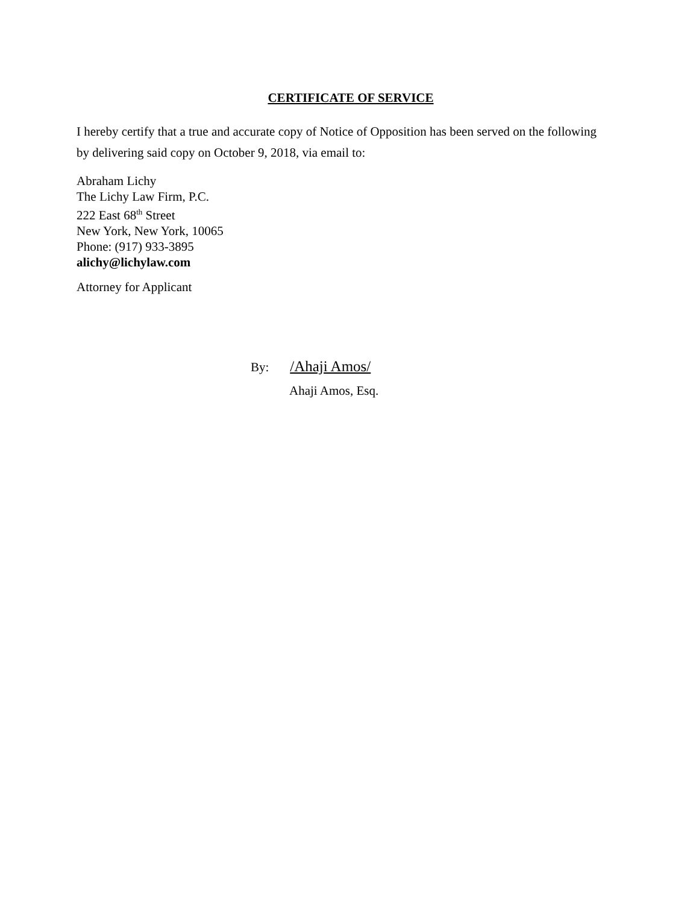CERTIFICATE OF SERVICE
I hereby certify that a true and accurate copy of Notice of Opposition has been served on the following by delivering said copy on October 9, 2018, via email to:
Abraham Lichy
The Lichy Law Firm, P.C.
222 East 68<sup>th</sup> Street
New York, New York, 10065
Phone: (917) 933-3895
alichy@lichylaw.com
Attorney for Applicant
By: /Ahaji Amos/
Ahaji Amos, Esq.